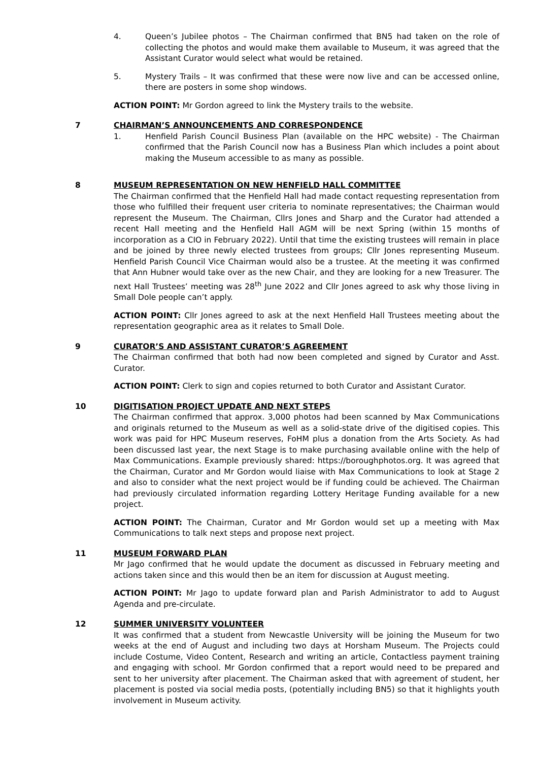4. Queen’s Jubilee photos – The Chairman confirmed that BN5 had taken on the role of collecting the photos and would make them available to Museum, it was agreed that the Assistant Curator would select what would be retained.
5. Mystery Trails – It was confirmed that these were now live and can be accessed online, there are posters in some shop windows.
ACTION POINT: Mr Gordon agreed to link the Mystery trails to the website.
7 CHAIRMAN’S ANNOUNCEMENTS AND CORRESPONDENCE
1. Henfield Parish Council Business Plan (available on the HPC website) - The Chairman confirmed that the Parish Council now has a Business Plan which includes a point about making the Museum accessible to as many as possible.
8 MUSEUM REPRESENTATION ON NEW HENFIELD HALL COMMITTEE
The Chairman confirmed that the Henfield Hall had made contact requesting representation from those who fulfilled their frequent user criteria to nominate representatives; the Chairman would represent the Museum. The Chairman, Cllrs Jones and Sharp and the Curator had attended a recent Hall meeting and the Henfield Hall AGM will be next Spring (within 15 months of incorporation as a CIO in February 2022). Until that time the existing trustees will remain in place and be joined by three newly elected trustees from groups; Cllr Jones representing Museum. Henfield Parish Council Vice Chairman would also be a trustee. At the meeting it was confirmed that Ann Hubner would take over as the new Chair, and they are looking for a new Treasurer. The next Hall Trustees’ meeting was 28<sup>th</sup> June 2022 and Cllr Jones agreed to ask why those living in Small Dole people can’t apply.
ACTION POINT: Cllr Jones agreed to ask at the next Henfield Hall Trustees meeting about the representation geographic area as it relates to Small Dole.
9 CURATOR’S AND ASSISTANT CURATOR’S AGREEMENT
The Chairman confirmed that both had now been completed and signed by Curator and Asst. Curator.
ACTION POINT: Clerk to sign and copies returned to both Curator and Assistant Curator.
10 DIGITISATION PROJECT UPDATE AND NEXT STEPS
The Chairman confirmed that approx. 3,000 photos had been scanned by Max Communications and originals returned to the Museum as well as a solid-state drive of the digitised copies. This work was paid for HPC Museum reserves, FoHM plus a donation from the Arts Society. As had been discussed last year, the next Stage is to make purchasing available online with the help of Max Communications. Example previously shared: https://boroughphotos.org. It was agreed that the Chairman, Curator and Mr Gordon would liaise with Max Communications to look at Stage 2 and also to consider what the next project would be if funding could be achieved. The Chairman had previously circulated information regarding Lottery Heritage Funding available for a new project.
ACTION POINT: The Chairman, Curator and Mr Gordon would set up a meeting with Max Communications to talk next steps and propose next project.
11 MUSEUM FORWARD PLAN
Mr Jago confirmed that he would update the document as discussed in February meeting and actions taken since and this would then be an item for discussion at August meeting.
ACTION POINT: Mr Jago to update forward plan and Parish Administrator to add to August Agenda and pre-circulate.
12 SUMMER UNIVERSITY VOLUNTEER
It was confirmed that a student from Newcastle University will be joining the Museum for two weeks at the end of August and including two days at Horsham Museum. The Projects could include Costume, Video Content, Research and writing an article, Contactless payment training and engaging with school. Mr Gordon confirmed that a report would need to be prepared and sent to her university after placement. The Chairman asked that with agreement of student, her placement is posted via social media posts, (potentially including BN5) so that it highlights youth involvement in Museum activity.